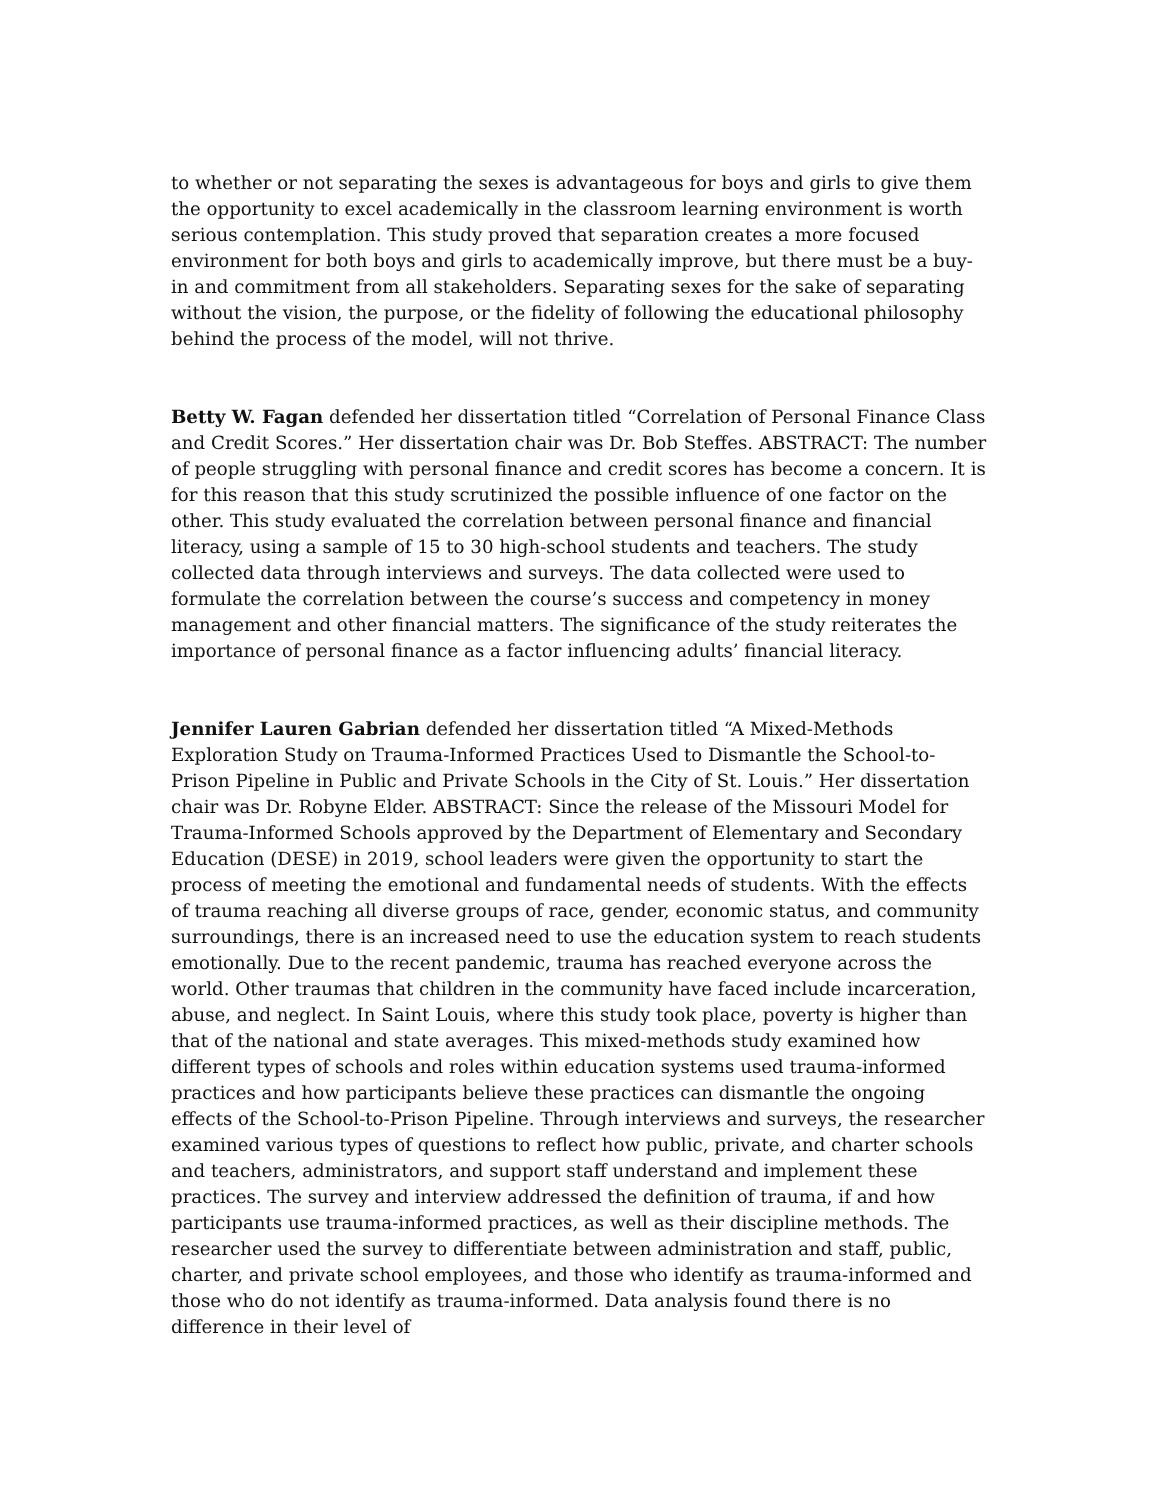to whether or not separating the sexes is advantageous for boys and girls to give them the opportunity to excel academically in the classroom learning environment is worth serious contemplation. This study proved that separation creates a more focused environment for both boys and girls to academically improve, but there must be a buy-in and commitment from all stakeholders. Separating sexes for the sake of separating without the vision, the purpose, or the fidelity of following the educational philosophy behind the process of the model, will not thrive.
Betty W. Fagan defended her dissertation titled “Correlation of Personal Finance Class and Credit Scores.” Her dissertation chair was Dr. Bob Steffes. ABSTRACT: The number of people struggling with personal finance and credit scores has become a concern. It is for this reason that this study scrutinized the possible influence of one factor on the other. This study evaluated the correlation between personal finance and financial literacy, using a sample of 15 to 30 high-school students and teachers. The study collected data through interviews and surveys. The data collected were used to formulate the correlation between the course’s success and competency in money management and other financial matters. The significance of the study reiterates the importance of personal finance as a factor influencing adults’ financial literacy.
Jennifer Lauren Gabrian defended her dissertation titled “A Mixed-Methods Exploration Study on Trauma-Informed Practices Used to Dismantle the School-to-Prison Pipeline in Public and Private Schools in the City of St. Louis.” Her dissertation chair was Dr. Robyne Elder. ABSTRACT: Since the release of the Missouri Model for Trauma-Informed Schools approved by the Department of Elementary and Secondary Education (DESE) in 2019, school leaders were given the opportunity to start the process of meeting the emotional and fundamental needs of students. With the effects of trauma reaching all diverse groups of race, gender, economic status, and community surroundings, there is an increased need to use the education system to reach students emotionally. Due to the recent pandemic, trauma has reached everyone across the world. Other traumas that children in the community have faced include incarceration, abuse, and neglect. In Saint Louis, where this study took place, poverty is higher than that of the national and state averages. This mixed-methods study examined how different types of schools and roles within education systems used trauma-informed practices and how participants believe these practices can dismantle the ongoing effects of the School-to-Prison Pipeline. Through interviews and surveys, the researcher examined various types of questions to reflect how public, private, and charter schools and teachers, administrators, and support staff understand and implement these practices. The survey and interview addressed the definition of trauma, if and how participants use trauma-informed practices, as well as their discipline methods. The researcher used the survey to differentiate between administration and staff, public, charter, and private school employees, and those who identify as trauma-informed and those who do not identify as trauma-informed. Data analysis found there is no difference in their level of